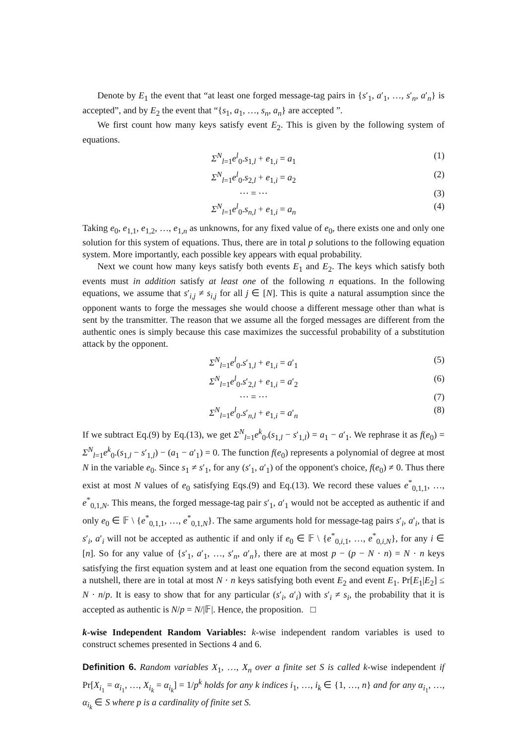Denote by E<sub>1</sub> the event that “at least one forged message-tag pairs in {s′<sub>1</sub>, a′<sub>1</sub>, …, s′<sub>n</sub>, a′<sub>n</sub>} is accepted”, and by E<sub>2</sub> the event that “{s<sub>1</sub>, a<sub>1</sub>, …, s<sub>n</sub>, a<sub>n</sub>} are accepted ”.
We first count how many keys satisfy event E<sub>2</sub>. This is given by the following system of equations.
Σ<sup>N</sup><sub>l=1</sub>e<sup>l</sup><sub>0</sub>.s<sub>1,l</sub> + e<sub>1,i</sub> = a<sub>1</sub> (1)
Σ<sup>N</sup><sub>l=1</sub>e<sup>l</sup><sub>0</sub>.s<sub>2,l</sub> + e<sub>1,i</sub> = a<sub>2</sub> (2)
⋯ = ⋯ (3)
Σ<sup>N</sup><sub>l=1</sub>e<sup>l</sup><sub>0</sub>.s<sub>n,l</sub> + e<sub>1,i</sub> = a<sub>n</sub> (4)
Taking e<sub>0</sub>, e<sub>1,1</sub>, e<sub>1,2</sub>, …, e<sub>1,n</sub> as unknowns, for any fixed value of e<sub>0</sub>, there exists one and only one solution for this system of equations. Thus, there are in total p solutions to the following equation system. More importantly, each possible key appears with equal probability.
Next we count how many keys satisfy both events E<sub>1</sub> and E<sub>2</sub>. The keys which satisfy both events must in addition satisfy at least one of the following n equations. In the following equations, we assume that s′<sub>i,j</sub> ≠ s<sub>i,j</sub> for all j ∈ [N]. This is quite a natural assumption since the opponent wants to forge the messages she would choose a different message other than what is sent by the transmitter. The reason that we assume all the forged messages are different from the authentic ones is simply because this case maximizes the successful probability of a substitution attack by the opponent.
Σ<sup>N</sup><sub>l=1</sub>e<sup>l</sup><sub>0</sub>.s′<sub>1,l</sub> + e<sub>1,i</sub> = a′<sub>1</sub> (5)
Σ<sup>N</sup><sub>l=1</sub>e<sup>l</sup><sub>0</sub>.s′<sub>2,l</sub> + e<sub>1,i</sub> = a′<sub>2</sub> (6)
⋯ = ⋯ (7)
Σ<sup>N</sup><sub>l=1</sub>e<sup>l</sup><sub>0</sub>.s′<sub>n,l</sub> + e<sub>1,i</sub> = a′<sub>n</sub> (8)
If we subtract Eq.(9) by Eq.(13), we get Σ<sup>N</sup><sub>l=1</sub>e<sup>k</sup><sub>0</sub>.(s<sub>1,l</sub> − s′<sub>1,l</sub>) = a<sub>1</sub> − a′<sub>1</sub>. We rephrase it as f(e<sub>0</sub>) = Σ<sup>N</sup><sub>l=1</sub>e<sup>k</sup><sub>0</sub>.(s<sub>1,l</sub> − s′<sub>1,l</sub>) − (a<sub>1</sub> − a′<sub>1</sub>) = 0. The function f(e<sub>0</sub>) represents a polynomial of degree at most N in the variable e<sub>0</sub>. Since s<sub>1</sub> ≠ s′<sub>1</sub>, for any (s′<sub>1</sub>, a′<sub>1</sub>) of the opponent's choice, f(e<sub>0</sub>) ≠ 0. Thus there exist at most N values of e<sub>0</sub> satisfying Eqs.(9) and Eq.(13). We record these values e<sup>*</sup><sub>0,1,1</sub>, …, e<sup>*</sup><sub>0,1,N</sub>. This means, the forged message-tag pair s′<sub>1</sub>, a′<sub>1</sub> would not be accepted as authentic if and only e<sub>0</sub> ∈ 𝔽 \ {e<sup>*</sup><sub>0,1,1</sub>, …, e<sup>*</sup><sub>0,1,N</sub>}. The same arguments hold for message-tag pairs s′<sub>i</sub>, a′<sub>i</sub>, that is s′<sub>i</sub>, a′<sub>i</sub> will not be accepted as authentic if and only if e<sub>0</sub> ∈ 𝔽 \ {e<sup>*</sup><sub>0,i,1</sub>, …, e<sup>*</sup><sub>0,i,N</sub>}, for any i ∈ [n]. So for any value of {s′<sub>1</sub>, a′<sub>1</sub>, …, s′<sub>n</sub>, a′<sub>n</sub>}, there are at most p − (p − N · n) = N · n keys satisfying the first equation system and at least one equation from the second equation system. In a nutshell, there are in total at most N · n keys satisfying both event E<sub>2</sub> and event E<sub>1</sub>. Pr[E<sub>1</sub>|E<sub>2</sub>] ≤ N · n/p. It is easy to show that for any particular (s′<sub>i</sub>, a′<sub>i</sub>) with s′<sub>i</sub> ≠ s<sub>i</sub>, the probability that it is accepted as authentic is N/p = N/|𝔽|. Hence, the proposition. □
k-wise Independent Random Variables: k-wise independent random variables is used to construct schemes presented in Sections 4 and 6.
Definition 6. Random variables X<sub>1</sub>, …, X<sub>n</sub> over a finite set S is called k-wise independent if Pr[X<sub>i<sub>1</sub></sub> = α<sub>i<sub>1</sub></sub>, …, X<sub>i<sub>k</sub></sub> = α<sub>i<sub>k</sub></sub>] = 1/p<sup>k</sup> holds for any k indices i<sub>1</sub>, …, i<sub>k</sub> ∈ {1, …, n} and for any α<sub>i<sub>1</sub></sub>, …, α<sub>i<sub>k</sub></sub> ∈ S where p is a cardinality of finite set S.